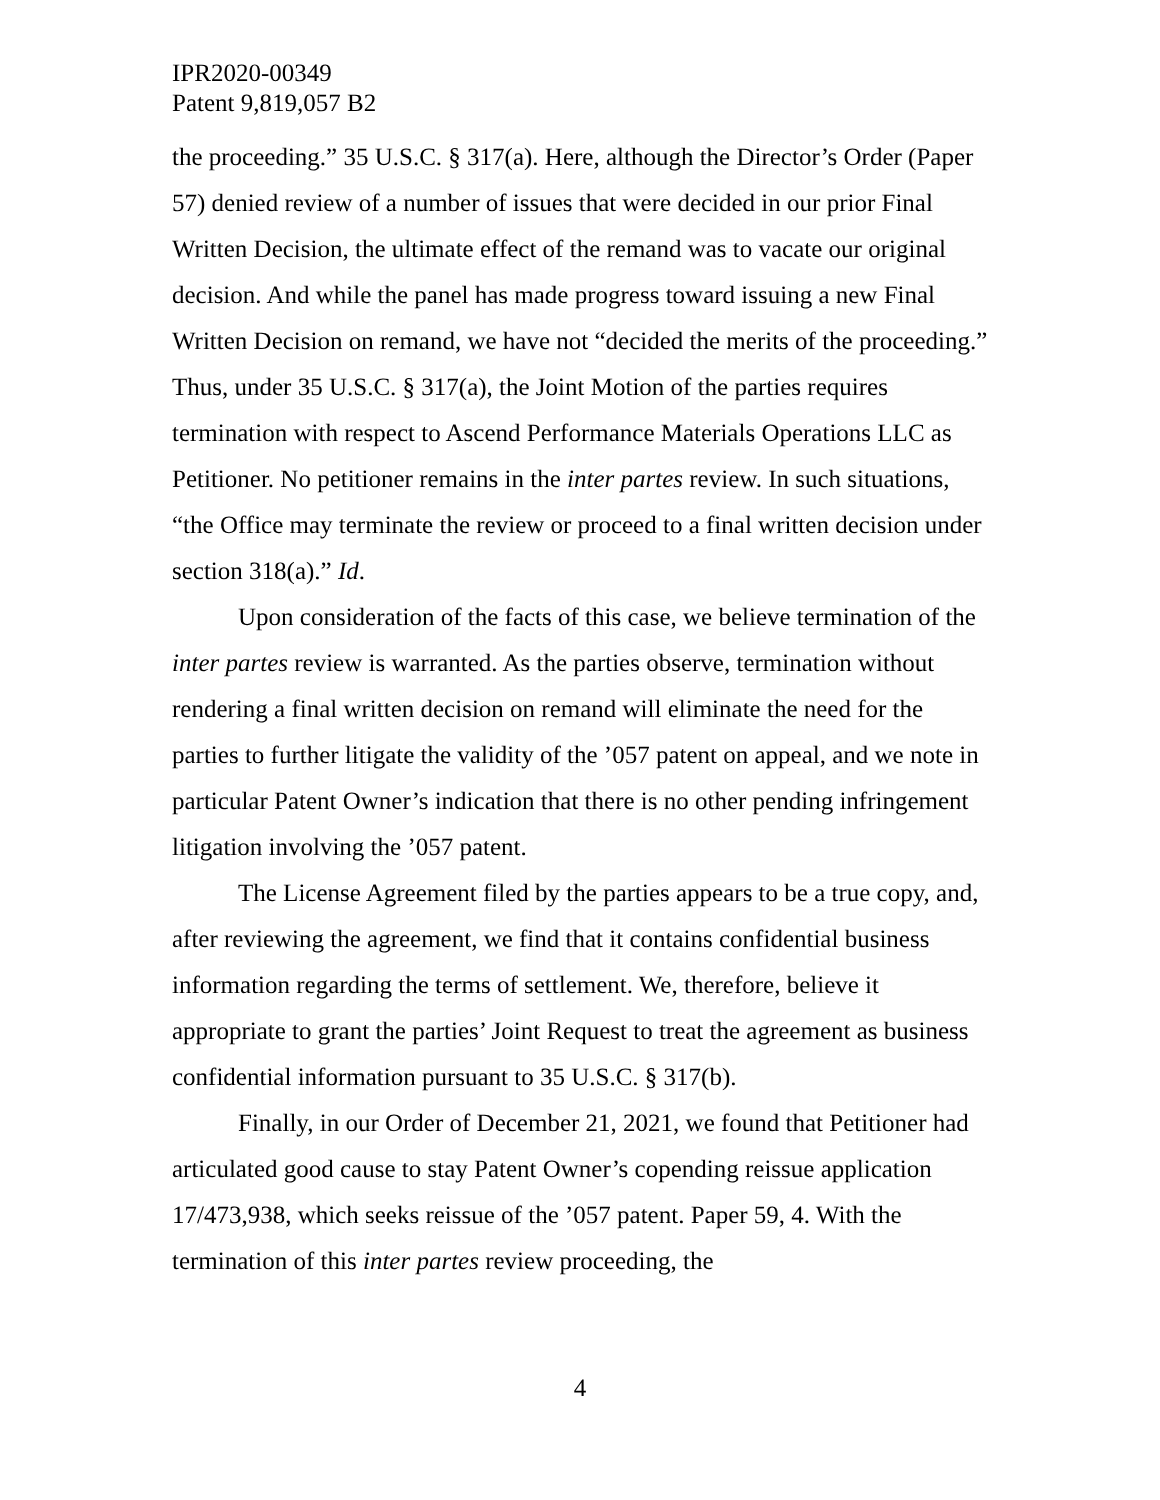IPR2020-00349
Patent 9,819,057 B2
the proceeding.” 35 U.S.C. § 317(a). Here, although the Director’s Order (Paper 57) denied review of a number of issues that were decided in our prior Final Written Decision, the ultimate effect of the remand was to vacate our original decision. And while the panel has made progress toward issuing a new Final Written Decision on remand, we have not “decided the merits of the proceeding.” Thus, under 35 U.S.C. § 317(a), the Joint Motion of the parties requires termination with respect to Ascend Performance Materials Operations LLC as Petitioner. No petitioner remains in the inter partes review. In such situations, “the Office may terminate the review or proceed to a final written decision under section 318(a).” Id.
Upon consideration of the facts of this case, we believe termination of the inter partes review is warranted. As the parties observe, termination without rendering a final written decision on remand will eliminate the need for the parties to further litigate the validity of the ’057 patent on appeal, and we note in particular Patent Owner’s indication that there is no other pending infringement litigation involving the ’057 patent.
The License Agreement filed by the parties appears to be a true copy, and, after reviewing the agreement, we find that it contains confidential business information regarding the terms of settlement. We, therefore, believe it appropriate to grant the parties’ Joint Request to treat the agreement as business confidential information pursuant to 35 U.S.C. § 317(b).
Finally, in our Order of December 21, 2021, we found that Petitioner had articulated good cause to stay Patent Owner’s copending reissue application 17/473,938, which seeks reissue of the ’057 patent. Paper 59, 4. With the termination of this inter partes review proceeding, the
4